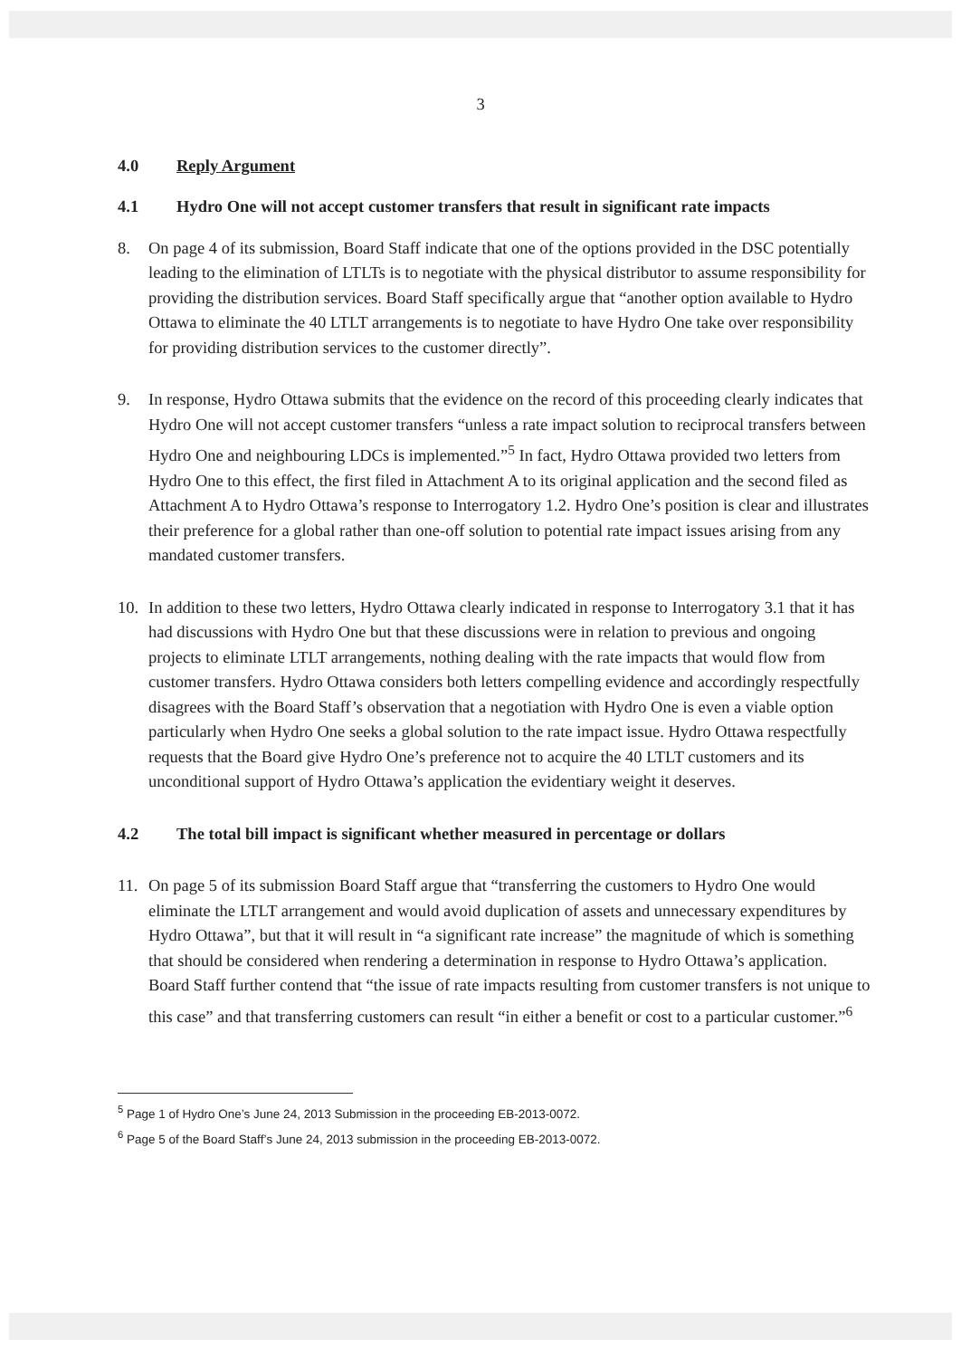3
4.0 Reply Argument
4.1 Hydro One will not accept customer transfers that result in significant rate impacts
8. On page 4 of its submission, Board Staff indicate that one of the options provided in the DSC potentially leading to the elimination of LTLTs is to negotiate with the physical distributor to assume responsibility for providing the distribution services. Board Staff specifically argue that “another option available to Hydro Ottawa to eliminate the 40 LTLT arrangements is to negotiate to have Hydro One take over responsibility for providing distribution services to the customer directly”.
9. In response, Hydro Ottawa submits that the evidence on the record of this proceeding clearly indicates that Hydro One will not accept customer transfers “unless a rate impact solution to reciprocal transfers between Hydro One and neighbouring LDCs is implemented.”<sup>5</sup> In fact, Hydro Ottawa provided two letters from Hydro One to this effect, the first filed in Attachment A to its original application and the second filed as Attachment A to Hydro Ottawa’s response to Interrogatory 1.2. Hydro One’s position is clear and illustrates their preference for a global rather than one-off solution to potential rate impact issues arising from any mandated customer transfers.
10. In addition to these two letters, Hydro Ottawa clearly indicated in response to Interrogatory 3.1 that it has had discussions with Hydro One but that these discussions were in relation to previous and ongoing projects to eliminate LTLT arrangements, nothing dealing with the rate impacts that would flow from customer transfers. Hydro Ottawa considers both letters compelling evidence and accordingly respectfully disagrees with the Board Staff’s observation that a negotiation with Hydro One is even a viable option particularly when Hydro One seeks a global solution to the rate impact issue. Hydro Ottawa respectfully requests that the Board give Hydro One’s preference not to acquire the 40 LTLT customers and its unconditional support of Hydro Ottawa’s application the evidentiary weight it deserves.
4.2 The total bill impact is significant whether measured in percentage or dollars
11. On page 5 of its submission Board Staff argue that “transferring the customers to Hydro One would eliminate the LTLT arrangement and would avoid duplication of assets and unnecessary expenditures by Hydro Ottawa”, but that it will result in “a significant rate increase” the magnitude of which is something that should be considered when rendering a determination in response to Hydro Ottawa’s application. Board Staff further contend that “the issue of rate impacts resulting from customer transfers is not unique to this case” and that transferring customers can result “in either a benefit or cost to a particular customer.”<sup>6</sup>
<sup>5</sup> Page 1 of Hydro One’s June 24, 2013 Submission in the proceeding EB-2013-0072.
<sup>6</sup> Page 5 of the Board Staff’s June 24, 2013 submission in the proceeding EB-2013-0072.